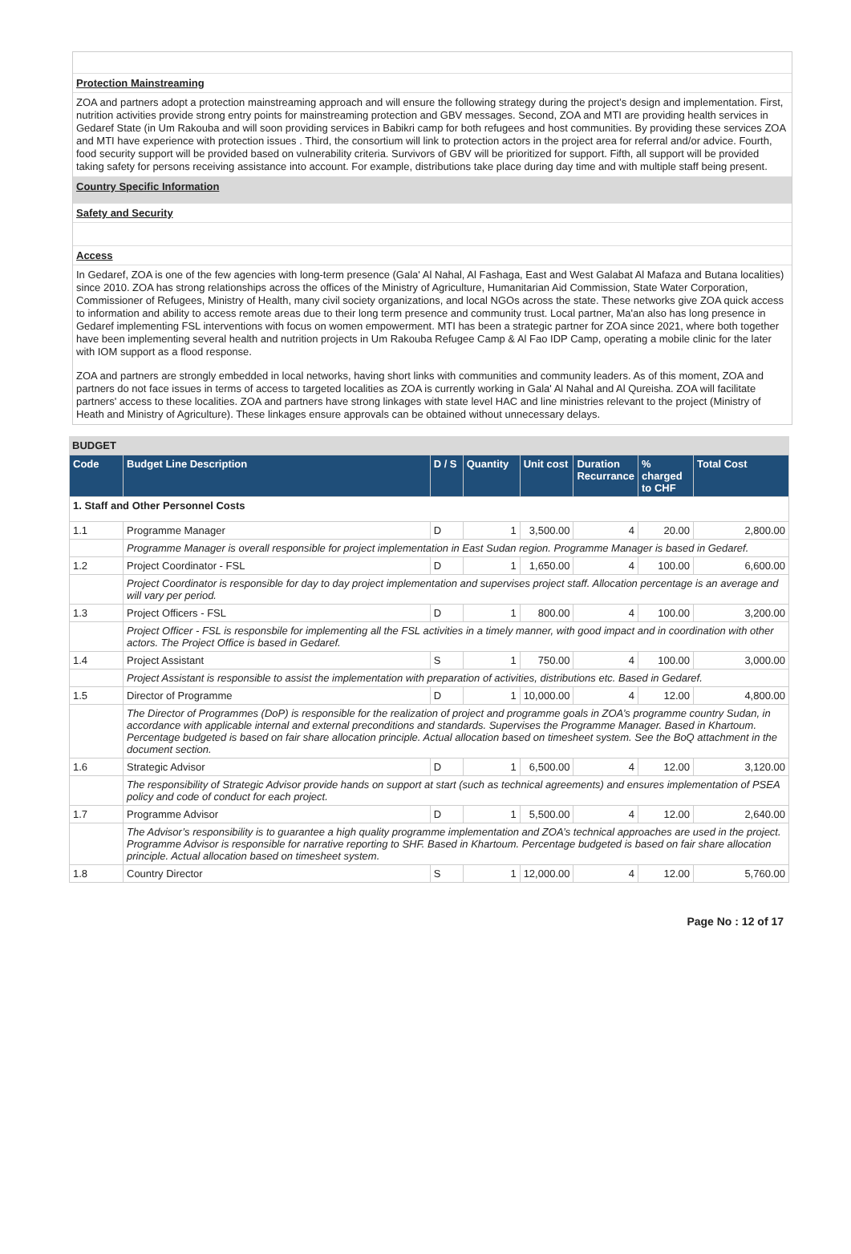Protection Mainstreaming
ZOA and partners adopt a protection mainstreaming approach and will ensure the following strategy during the project’s design and implementation. First, nutrition activities provide strong entry points for mainstreaming protection and GBV messages. Second, ZOA and MTI are providing health services in Gedaref State (in Um Rakouba and will soon providing services in Babikri camp for both refugees and host communities. By providing these services ZOA and MTI have experience with protection issues . Third, the consortium will link to protection actors in the project area for referral and/or advice. Fourth, food security support will be provided based on vulnerability criteria. Survivors of GBV will be prioritized for support. Fifth, all support will be provided taking safety for persons receiving assistance into account. For example, distributions take place during day time and with multiple staff being present.
Country Specific Information
Safety and Security
Access
In Gedaref, ZOA is one of the few agencies with long-term presence (Gala' Al Nahal, Al Fashaga, East and West Galabat Al Mafaza and Butana localities) since 2010. ZOA has strong relationships across the offices of the Ministry of Agriculture, Humanitarian Aid Commission, State Water Corporation, Commissioner of Refugees, Ministry of Health, many civil society organizations, and local NGOs across the state. These networks give ZOA quick access to information and ability to access remote areas due to their long term presence and community trust. Local partner, Ma'an also has long presence in Gedaref implementing FSL interventions with focus on women empowerment. MTI has been a strategic partner for ZOA since 2021, where both together have been implementing several health and nutrition projects in Um Rakouba Refugee Camp & Al Fao IDP Camp, operating a mobile clinic for the later with IOM support as a flood response.
ZOA and partners are strongly embedded in local networks, having short links with communities and community leaders. As of this moment, ZOA and partners do not face issues in terms of access to targeted localities as ZOA is currently working in Gala' Al Nahal and Al Qureisha. ZOA will facilitate partners' access to these localities. ZOA and partners have strong linkages with state level HAC and line ministries relevant to the project (Ministry of Heath and Ministry of Agriculture). These linkages ensure approvals can be obtained without unnecessary delays.
BUDGET
| Code | Budget Line Description | D / S | Quantity | Unit cost | Duration Recurrance | % charged to CHF | Total Cost |
| --- | --- | --- | --- | --- | --- | --- | --- |
| 1. Staff and Other Personnel Costs | | | | | | | |
| 1.1 | Programme Manager | D | 1 | 3,500.00 | 4 | 20.00 | 2,800.00 |
| | Programme Manager is overall responsible for project implementation in East Sudan region. Programme Manager is based in Gedaref. | | | | | | |
| 1.2 | Project Coordinator - FSL | D | 1 | 1,650.00 | 4 | 100.00 | 6,600.00 |
| | Project Coordinator is responsible for day to day project implementation and supervises project staff. Allocation percentage is an average and will vary per period. | | | | | | |
| 1.3 | Project Officers - FSL | D | 1 | 800.00 | 4 | 100.00 | 3,200.00 |
| | Project Officer - FSL is responsbile for implementing all the FSL activities in a timely manner, with good impact and in coordination with other actors. The Project Office is based in Gedaref. | | | | | | |
| 1.4 | Project Assistant | S | 1 | 750.00 | 4 | 100.00 | 3,000.00 |
| | Project Assistant is responsible to assist the implementation with preparation of activities, distributions etc. Based in Gedaref. | | | | | | |
| 1.5 | Director of Programme | D | 1 | 10,000.00 | 4 | 12.00 | 4,800.00 |
| | The Director of Programmes (DoP) is responsible for the realization of project and programme goals in ZOA’s programme country Sudan, in accordance with applicable internal and external preconditions and standards. Supervises the Programme Manager. Based in Khartoum. Percentage budgeted is based on fair share allocation principle. Actual allocation based on timesheet system. See the BoQ attachment in the document section. | | | | | | |
| 1.6 | Strategic Advisor | D | 1 | 6,500.00 | 4 | 12.00 | 3,120.00 |
| | The responsibility of Strategic Advisor provide hands on support at start (such as technical agreements) and ensures implementation of PSEA policy and code of conduct for each project. | | | | | | |
| 1.7 | Programme Advisor | D | 1 | 5,500.00 | 4 | 12.00 | 2,640.00 |
| | The Advisor’s responsibility is to guarantee a high quality programme implementation and ZOA’s technical approaches are used in the project. Programme Advisor is responsible for narrative reporting to SHF. Based in Khartoum. Percentage budgeted is based on fair share allocation principle. Actual allocation based on timesheet system. | | | | | | |
| 1.8 | Country Director | S | 1 | 12,000.00 | 4 | 12.00 | 5,760.00 |
Page No : 12 of 17